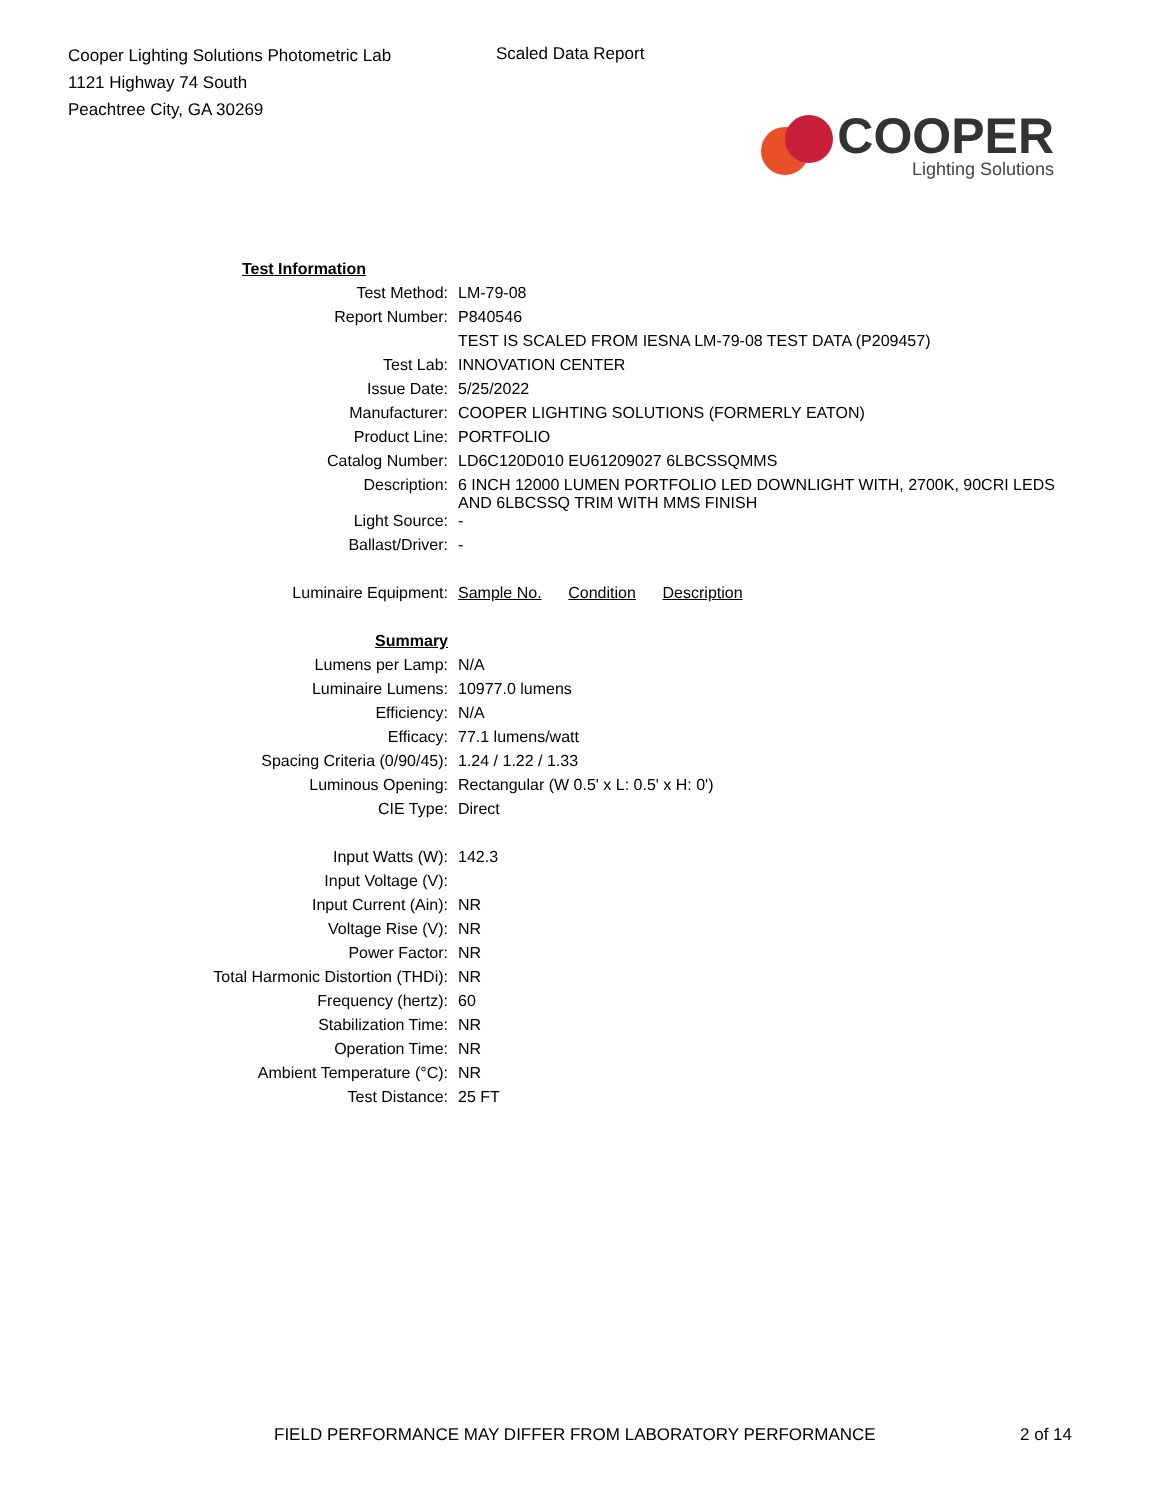Cooper Lighting Solutions Photometric Lab
1121 Highway 74 South
Peachtree City, GA 30269
Scaled Data Report
COOPER
Lighting Solutions
| Test Information | |
| Test Method: | LM-79-08 |
| Report Number: | P840546 |
| | TEST IS SCALED FROM IESNA LM-79-08 TEST DATA (P209457) |
| Test Lab: | INNOVATION CENTER |
| Issue Date: | 5/25/2022 |
| Manufacturer: | COOPER LIGHTING SOLUTIONS (FORMERLY EATON) |
| Product Line: | PORTFOLIO |
| Catalog Number: | LD6C120D010 EU61209027 6LBCSSQMMS |
| Description: | 6 INCH 12000 LUMEN PORTFOLIO LED DOWNLIGHT WITH, 2700K, 90CRI LEDS AND 6LBCSSQ TRIM WITH MMS FINISH |
| Light Source: | - |
| Ballast/Driver: | - |
| Luminaire Equipment: | Sample No. Condition Description |
| Summary | |
| Lumens per Lamp: | N/A |
| Luminaire Lumens: | 10977.0 lumens |
| Efficiency: | N/A |
| Efficacy: | 77.1 lumens/watt |
| Spacing Criteria (0/90/45): | 1.24 / 1.22 / 1.33 |
| Luminous Opening: | Rectangular (W 0.5' x L: 0.5' x H: 0') |
| CIE Type: | Direct |
| Input Watts (W): | 142.3 |
| Input Voltage (V): | |
| Input Current (Ain): | NR |
| Voltage Rise (V): | NR |
| Power Factor: | NR |
| Total Harmonic Distortion (THDi): | NR |
| Frequency (hertz): | 60 |
| Stabilization Time: | NR |
| Operation Time: | NR |
| Ambient Temperature (°C): | NR |
| Test Distance: | 25 FT |
FIELD PERFORMANCE MAY DIFFER FROM LABORATORY PERFORMANCE
2 of 14